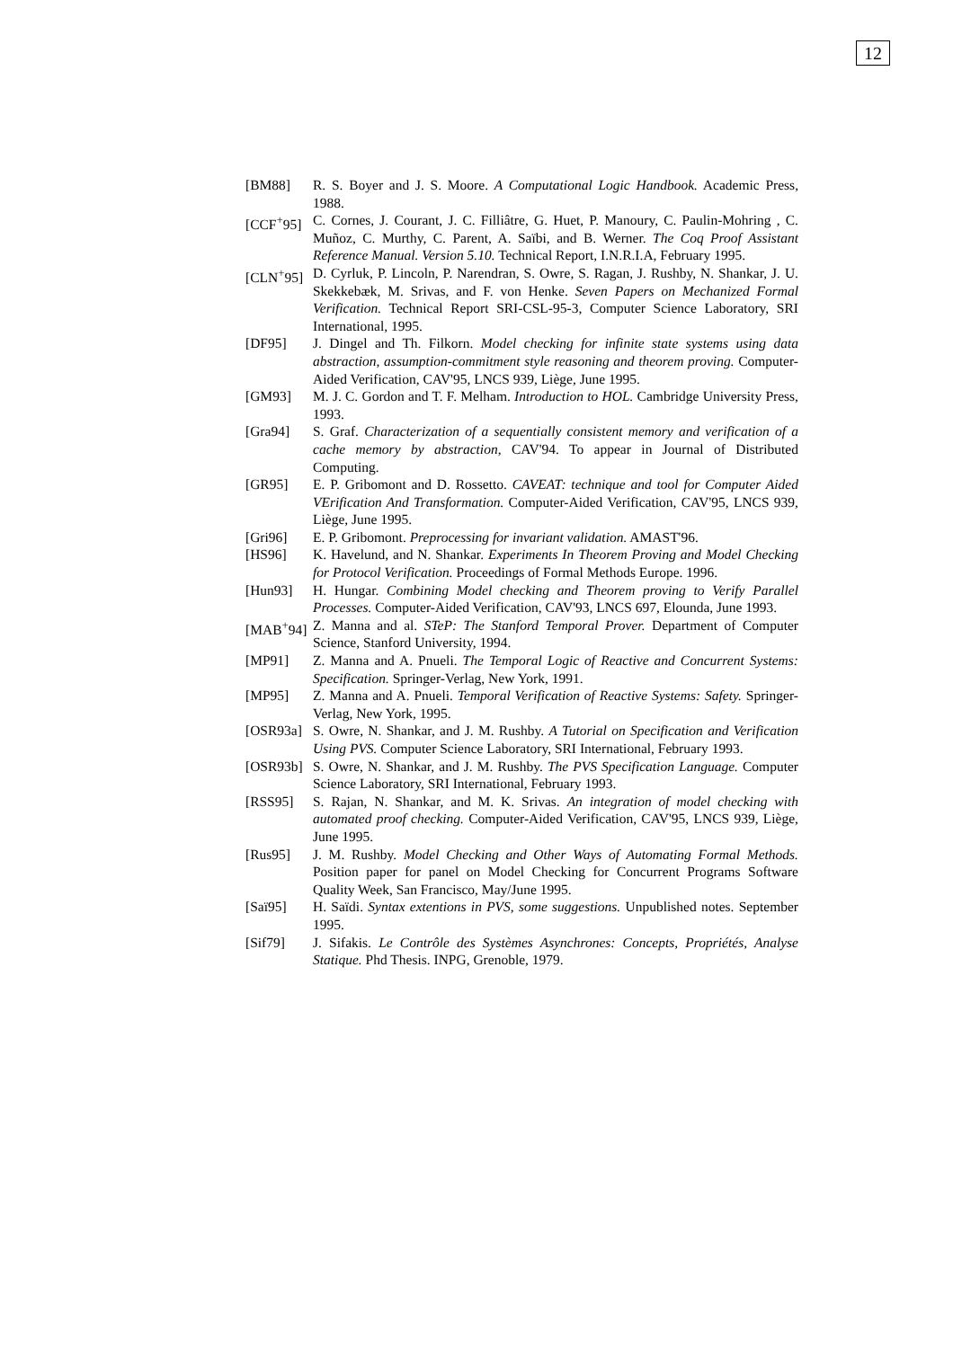12
[BM88] R. S. Boyer and J. S. Moore. A Computational Logic Handbook. Academic Press, 1988.
[CCF<sup>+</sup>95] C. Cornes, J. Courant, J. C. Filliâtre, G. Huet, P. Manoury, C. Paulin-Mohring , C. Muñoz, C. Murthy, C. Parent, A. Saïbi, and B. Werner. The Coq Proof Assistant Reference Manual. Version 5.10. Technical Report, I.N.R.I.A, February 1995.
[CLN<sup>+</sup>95] D. Cyrluk, P. Lincoln, P. Narendran, S. Owre, S. Ragan, J. Rushby, N. Shankar, J. U. Skekkebæk, M. Srivas, and F. von Henke. Seven Papers on Mechanized Formal Verification. Technical Report SRI-CSL-95-3, Computer Science Laboratory, SRI International, 1995.
[DF95] J. Dingel and Th. Filkorn. Model checking for infinite state systems using data abstraction, assumption-commitment style reasoning and theorem proving. Computer-Aided Verification, CAV'95, LNCS 939, Liège, June 1995.
[GM93] M. J. C. Gordon and T. F. Melham. Introduction to HOL. Cambridge University Press, 1993.
[Gra94] S. Graf. Characterization of a sequentially consistent memory and verification of a cache memory by abstraction, CAV'94. To appear in Journal of Distributed Computing.
[GR95] E. P. Gribomont and D. Rossetto. CAVEAT: technique and tool for Computer Aided VErification And Transformation. Computer-Aided Verification, CAV'95, LNCS 939, Liège, June 1995.
[Gri96] E. P. Gribomont. Preprocessing for invariant validation. AMAST'96.
[HS96] K. Havelund, and N. Shankar. Experiments In Theorem Proving and Model Checking for Protocol Verification. Proceedings of Formal Methods Europe. 1996.
[Hun93] H. Hungar. Combining Model checking and Theorem proving to Verify Parallel Processes. Computer-Aided Verification, CAV'93, LNCS 697, Elounda, June 1993.
[MAB<sup>+</sup>94] Z. Manna and al. STeP: The Stanford Temporal Prover. Department of Computer Science, Stanford University, 1994.
[MP91] Z. Manna and A. Pnueli. The Temporal Logic of Reactive and Concurrent Systems: Specification. Springer-Verlag, New York, 1991.
[MP95] Z. Manna and A. Pnueli. Temporal Verification of Reactive Systems: Safety. Springer-Verlag, New York, 1995.
[OSR93a] S. Owre, N. Shankar, and J. M. Rushby. A Tutorial on Specification and Verification Using PVS. Computer Science Laboratory, SRI International, February 1993.
[OSR93b] S. Owre, N. Shankar, and J. M. Rushby. The PVS Specification Language. Computer Science Laboratory, SRI International, February 1993.
[RSS95] S. Rajan, N. Shankar, and M. K. Srivas. An integration of model checking with automated proof checking. Computer-Aided Verification, CAV'95, LNCS 939, Liège, June 1995.
[Rus95] J. M. Rushby. Model Checking and Other Ways of Automating Formal Methods. Position paper for panel on Model Checking for Concurrent Programs Software Quality Week, San Francisco, May/June 1995.
[Saï95] H. Saïdi. Syntax extentions in PVS, some suggestions. Unpublished notes. September 1995.
[Sif79] J. Sifakis. Le Contrôle des Systèmes Asynchrones: Concepts, Propriétés, Analyse Statique. Phd Thesis. INPG, Grenoble, 1979.